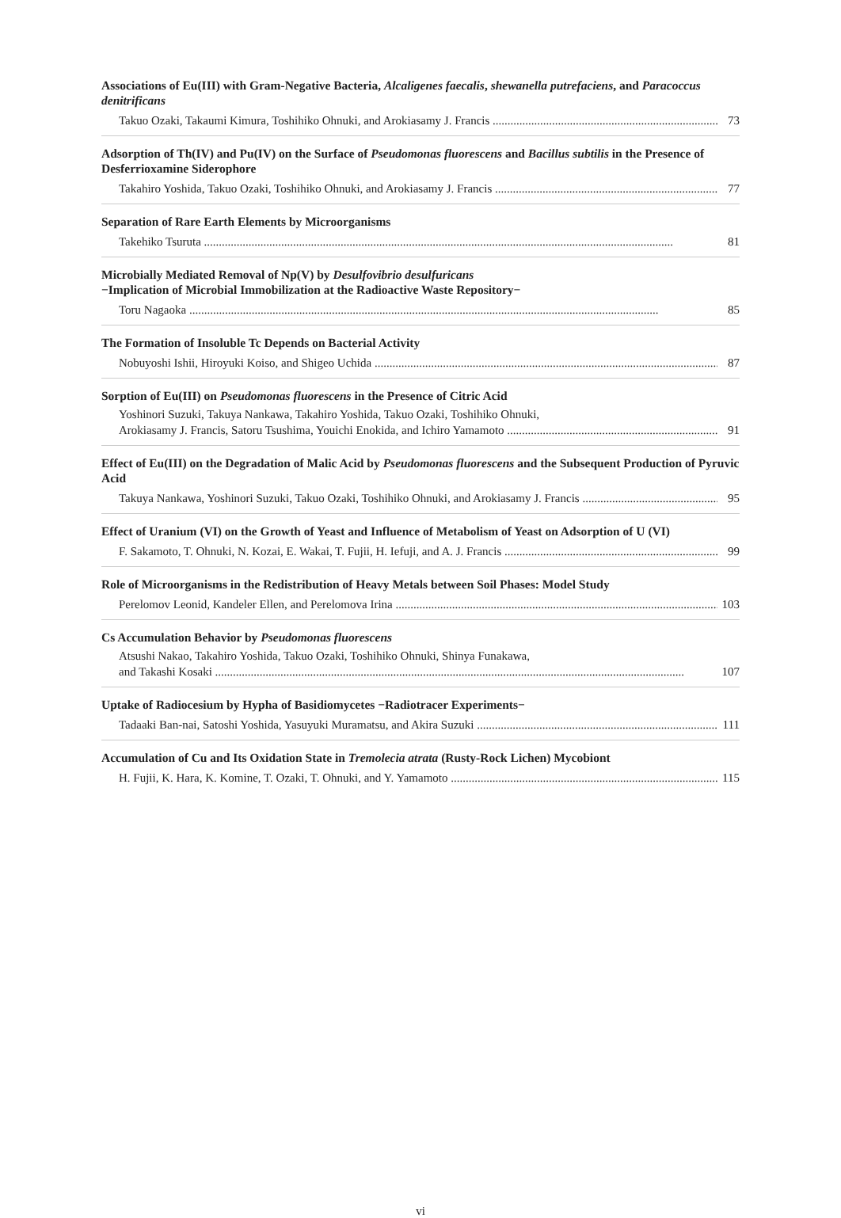Associations of Eu(III) with Gram-Negative Bacteria, Alcaligenes faecalis, shewanella putrefaciens, and Paracoccus denitrificans
Takuo Ozaki, Takaumi Kimura, Toshihiko Ohnuki, and Arokiasamy J. Francis 73
Adsorption of Th(IV) and Pu(IV) on the Surface of Pseudomonas fluorescens and Bacillus subtilis in the Presence of Desferrioxamine Siderophore
Takahiro Yoshida, Takuo Ozaki, Toshihiko Ohnuki, and Arokiasamy J. Francis 77
Separation of Rare Earth Elements by Microorganisms
Takehiko Tsuruta 81
Microbially Mediated Removal of Np(V) by Desulfovibrio desulfuricans
−Implication of Microbial Immobilization at the Radioactive Waste Repository−
Toru Nagaoka 85
The Formation of Insoluble Tc Depends on Bacterial Activity
Nobuyoshi Ishii, Hiroyuki Koiso, and Shigeo Uchida 87
Sorption of Eu(III) on Pseudomonas fluorescens in the Presence of Citric Acid
Yoshinori Suzuki, Takuya Nankawa, Takahiro Yoshida, Takuo Ozaki, Toshihiko Ohnuki,
Arokiasamy J. Francis, Satoru Tsushima, Youichi Enokida, and Ichiro Yamamoto 91
Effect of Eu(III) on the Degradation of Malic Acid by Pseudomonas fluorescens and the Subsequent Production of Pyruvic Acid
Takuya Nankawa, Yoshinori Suzuki, Takuo Ozaki, Toshihiko Ohnuki, and Arokiasamy J. Francis 95
Effect of Uranium (VI) on the Growth of Yeast and Influence of Metabolism of Yeast on Adsorption of U (VI)
F. Sakamoto, T. Ohnuki, N. Kozai, E. Wakai, T. Fujii, H. Iefuji, and A. J. Francis 99
Role of Microorganisms in the Redistribution of Heavy Metals between Soil Phases: Model Study
Perelomov Leonid, Kandeler Ellen, and Perelomova Irina 103
Cs Accumulation Behavior by Pseudomonas fluorescens
Atsushi Nakao, Takahiro Yoshida, Takuo Ozaki, Toshihiko Ohnuki, Shinya Funakawa,
and Takashi Kosaki 107
Uptake of Radiocesium by Hypha of Basidiomycetes −Radiotracer Experiments−
Tadaaki Ban-nai, Satoshi Yoshida, Yasuyuki Muramatsu, and Akira Suzuki 111
Accumulation of Cu and Its Oxidation State in Tremolecia atrata (Rusty-Rock Lichen) Mycobiont
H. Fujii, K. Hara, K. Komine, T. Ozaki, T. Ohnuki, and Y. Yamamoto 115
vi